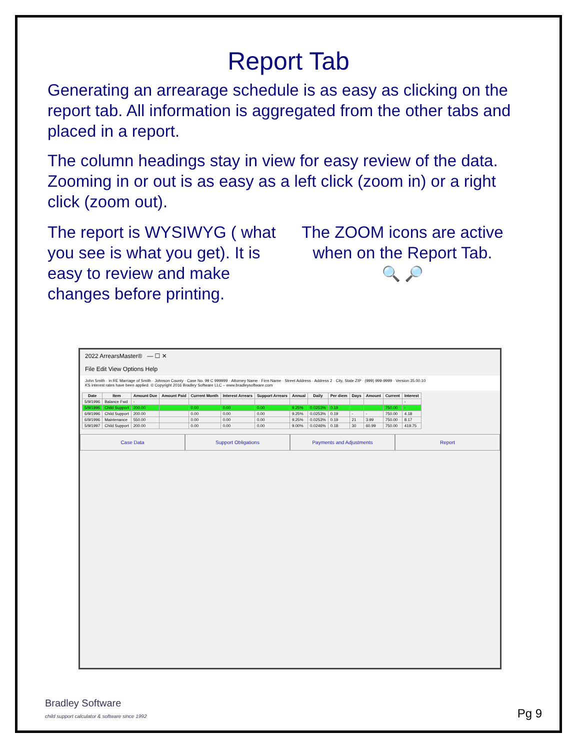Report Tab
Generating an arrearage schedule is as easy as clicking on the report tab. All information is aggregated from the other tabs and placed in a report.
The column headings stay in view for easy review of the data. Zooming in or out is as easy as a left click (zoom in) or a right click (zoom out).
The report is WYSIWYG ( what you see is what you get). It is easy to review and make changes before printing.
The ZOOM icons are active when on the Report Tab.
🔍 🔎
2022 ArrearsMaster® — ☐ ✕
File Edit View Options Help
John Smith · in RE Marriage of Smith · Johnson County · Case No. 99 C 999999 · Attorney Name · Firm Name · Street Address · Address 2 · City, State ZIP · (999) 999-9999 · Version 35.00.10
KS interest rates have been applied. © Copyright 2016 Bradley Software LLC – www.bradleysoftware.com
| Date | Item | Amount Due | Amount Paid | Current Month | Interest Arrears | Support Arrears | Annual | Daily | Per diem | Days | Amount | Current | Interest |
| --- | --- | --- | --- | --- | --- | --- | --- | --- | --- | --- | --- | --- | --- |
| 5/9/1996 | Balance Fwd | - | | | | | | | | | | | - |
| 5/9/1996 | Child Support | 200.00 | | 0.00 | 0.00 | 0.00 | 9.25% | 0.0253% | 0.19 | | | 750.00 | - |
| 6/9/1996 | Child Support | 200.00 | | 0.00 | 0.00 | 0.00 | 9.25% | 0.0253% | 0.19 | - | - | 750.00 | 4.18 |
| 6/9/1996 | Maintenance | 550.00 | | 0.00 | 0.00 | 0.00 | 9.25% | 0.0253% | 0.19 | 21 | 3.99 | 750.00 | 8.17 |
| 5/9/1997 | Child Support | 200.00 | | 0.00 | 0.00 | 0.00 | 9.00% | 0.0246% | 0.18 | 30 | 60.99 | 750.00 | 419.75 |
Case Data Support Obligations Payments and Adjustments Report
Bradley Software
child support calculator & software since 1992
Pg 9